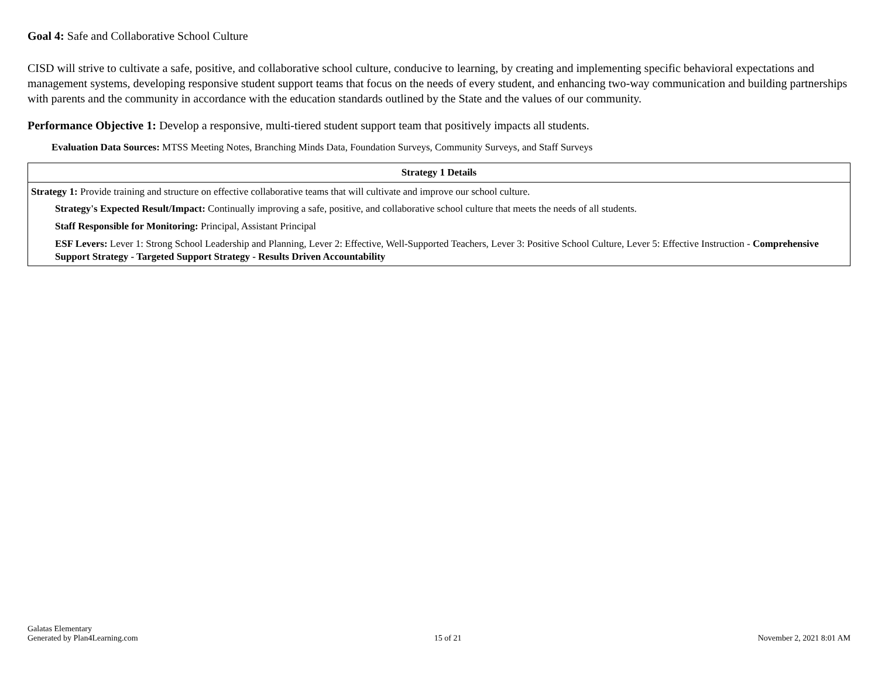Goal 4: Safe and Collaborative School Culture
CISD will strive to cultivate a safe, positive, and collaborative school culture, conducive to learning, by creating and implementing specific behavioral expectations and management systems, developing responsive student support teams that focus on the needs of every student, and enhancing two-way communication and building partnerships with parents and the community in accordance with the education standards outlined by the State and the values of our community.
Performance Objective 1: Develop a responsive, multi-tiered student support team that positively impacts all students.
Evaluation Data Sources: MTSS Meeting Notes, Branching Minds Data, Foundation Surveys, Community Surveys, and Staff Surveys
| Strategy 1 Details |
| --- |
| Strategy 1: Provide training and structure on effective collaborative teams that will cultivate and improve our school culture. Strategy's Expected Result/Impact: Continually improving a safe, positive, and collaborative school culture that meets the needs of all students. Staff Responsible for Monitoring: Principal, Assistant Principal ESF Levers: Lever 1: Strong School Leadership and Planning, Lever 2: Effective, Well-Supported Teachers, Lever 3: Positive School Culture, Lever 5: Effective Instruction - Comprehensive Support Strategy - Targeted Support Strategy - Results Driven Accountability |
Galatas Elementary
Generated by Plan4Learning.com
15 of 21
November 2, 2021 8:01 AM